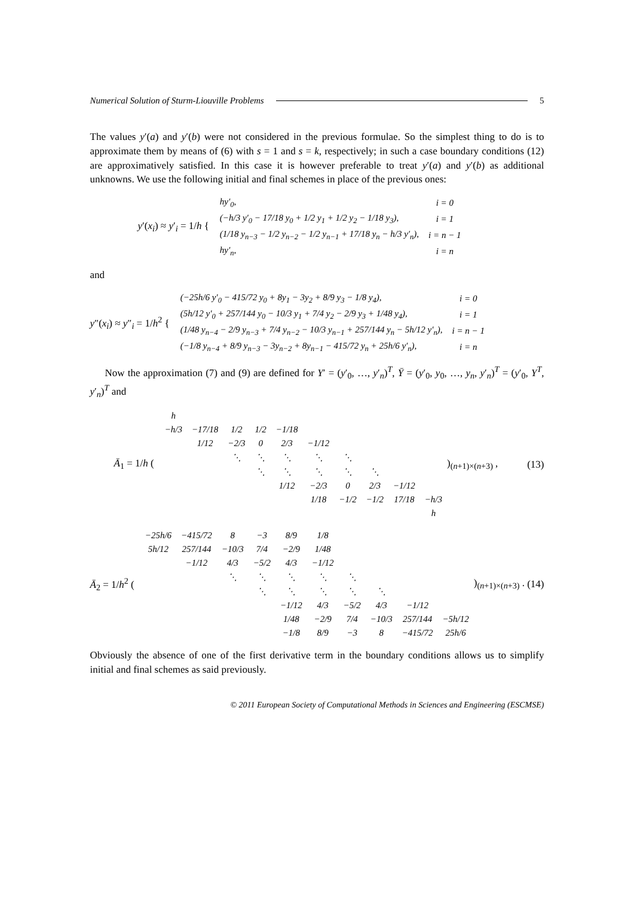Numerical Solution of Sturm-Liouville Problems 5
The values y′(a) and y′(b) were not considered in the previous formulae. So the simplest thing to do is to approximate them by means of (6) with s = 1 and s = k, respectively; in such a case boundary conditions (12) are approximatively satisfied. In this case it is however preferable to treat y′(a) and y′(b) as additional unknowns. We use the following initial and final schemes in place of the previous ones:
y′(x<sub>i</sub>) ≈ y′<sub>i</sub> = 1/h {
| hy′<sub>0</sub>, | i = 0 |
| (−h/3 y′<sub>0</sub> − 17/18 y<sub>0</sub> + 1/2 y<sub>1</sub> + 1/2 y<sub>2</sub> − 1/18 y<sub>3</sub>), | i = 1 |
| (1/18 y<sub>n−3</sub> − 1/2 y<sub>n−2</sub> − 1/2 y<sub>n−1</sub> + 17/18 y<sub>n</sub> − h/3 y′<sub>n</sub>), | i = n − 1 |
| hy′<sub>n</sub>, | i = n |
and
y″(x<sub>i</sub>) ≈ y″<sub>i</sub> = 1/h<sup>2</sup> {
| (−25h/6 y′<sub>0</sub> − 415/72 y<sub>0</sub> + 8y<sub>1</sub> − 3y<sub>2</sub> + 8/9 y<sub>3</sub> − 1/8 y<sub>4</sub>), | i = 0 |
| (5h/12 y′<sub>0</sub> + 257/144 y<sub>0</sub> − 10/3 y<sub>1</sub> + 7/4 y<sub>2</sub> − 2/9 y<sub>3</sub> + 1/48 y<sub>4</sub>), | i = 1 |
| (1/48 y<sub>n−4</sub> − 2/9 y<sub>n−3</sub> + 7/4 y<sub>n−2</sub> − 10/3 y<sub>n−1</sub> + 257/144 y<sub>n</sub> − 5h/12 y′<sub>n</sub>), | i = n − 1 |
| (−1/8 y<sub>n−4</sub> + 8/9 y<sub>n−3</sub> − 3y<sub>n−2</sub> + 8y<sub>n−1</sub> − 415/72 y<sub>n</sub> + 25h/6 y′<sub>n</sub>), | i = n |
Now the approximation (7) and (9) are defined for Y′ = (y′<sub>0</sub>, …, y′<sub>n</sub>)<sup>T</sup>, Ȳ = (y′<sub>0</sub>, y<sub>0</sub>, …, y<sub>n</sub>, y′<sub>n</sub>)<sup>T</sup> = (y′<sub>0</sub>, Y<sup>T</sup>, y′<sub>n</sub>)<sup>T</sup> and
Ā<sub>1</sub> = 1/h (
| h | | | | | | | | | |
| −h/3 | −17/18 | 1/2 | 1/2 | −1/18 | | | | | |
| | 1/12 | −2/3 | 0 | 2/3 | −1/12 | | | | |
| | | ⋱ | ⋱ | ⋱ | ⋱ | ⋱ | | | |
| | | | ⋱ | ⋱ | ⋱ | ⋱ | ⋱ | | |
| | | | | 1/12 | −2/3 | 0 | 2/3 | −1/12 | |
| | | | | | 1/18 | −1/2 | −1/2 | 17/18 | −h/3 |
| | | | | | | | | | h |
)<sub>(n+1)×(n+3)</sub> , (13)
Ā<sub>2</sub> = 1/h<sup>2</sup> (
| −25h/6 | −415/72 | 8 | −3 | 8/9 | 1/8 | | | | |
| 5h/12 | 257/144 | −10/3 | 7/4 | −2/9 | 1/48 | | | | |
| | −1/12 | 4/3 | −5/2 | 4/3 | −1/12 | | | | |
| | | ⋱ | ⋱ | ⋱ | ⋱ | ⋱ | | | |
| | | | ⋱ | ⋱ | ⋱ | ⋱ | ⋱ | | |
| | | | | −1/12 | 4/3 | −5/2 | 4/3 | −1/12 | |
| | | | | 1/48 | −2/9 | 7/4 | −10/3 | 257/144 | −5h/12 |
| | | | | −1/8 | 8/9 | −3 | 8 | −415/72 | 25h/6 |
)<sub>(n+1)×(n+3)</sub> . (14)
Obviously the absence of one of the first derivative term in the boundary conditions allows us to simplify initial and final schemes as said previously.
© 2011 European Society of Computational Methods in Sciences and Engineering (ESCMSE)